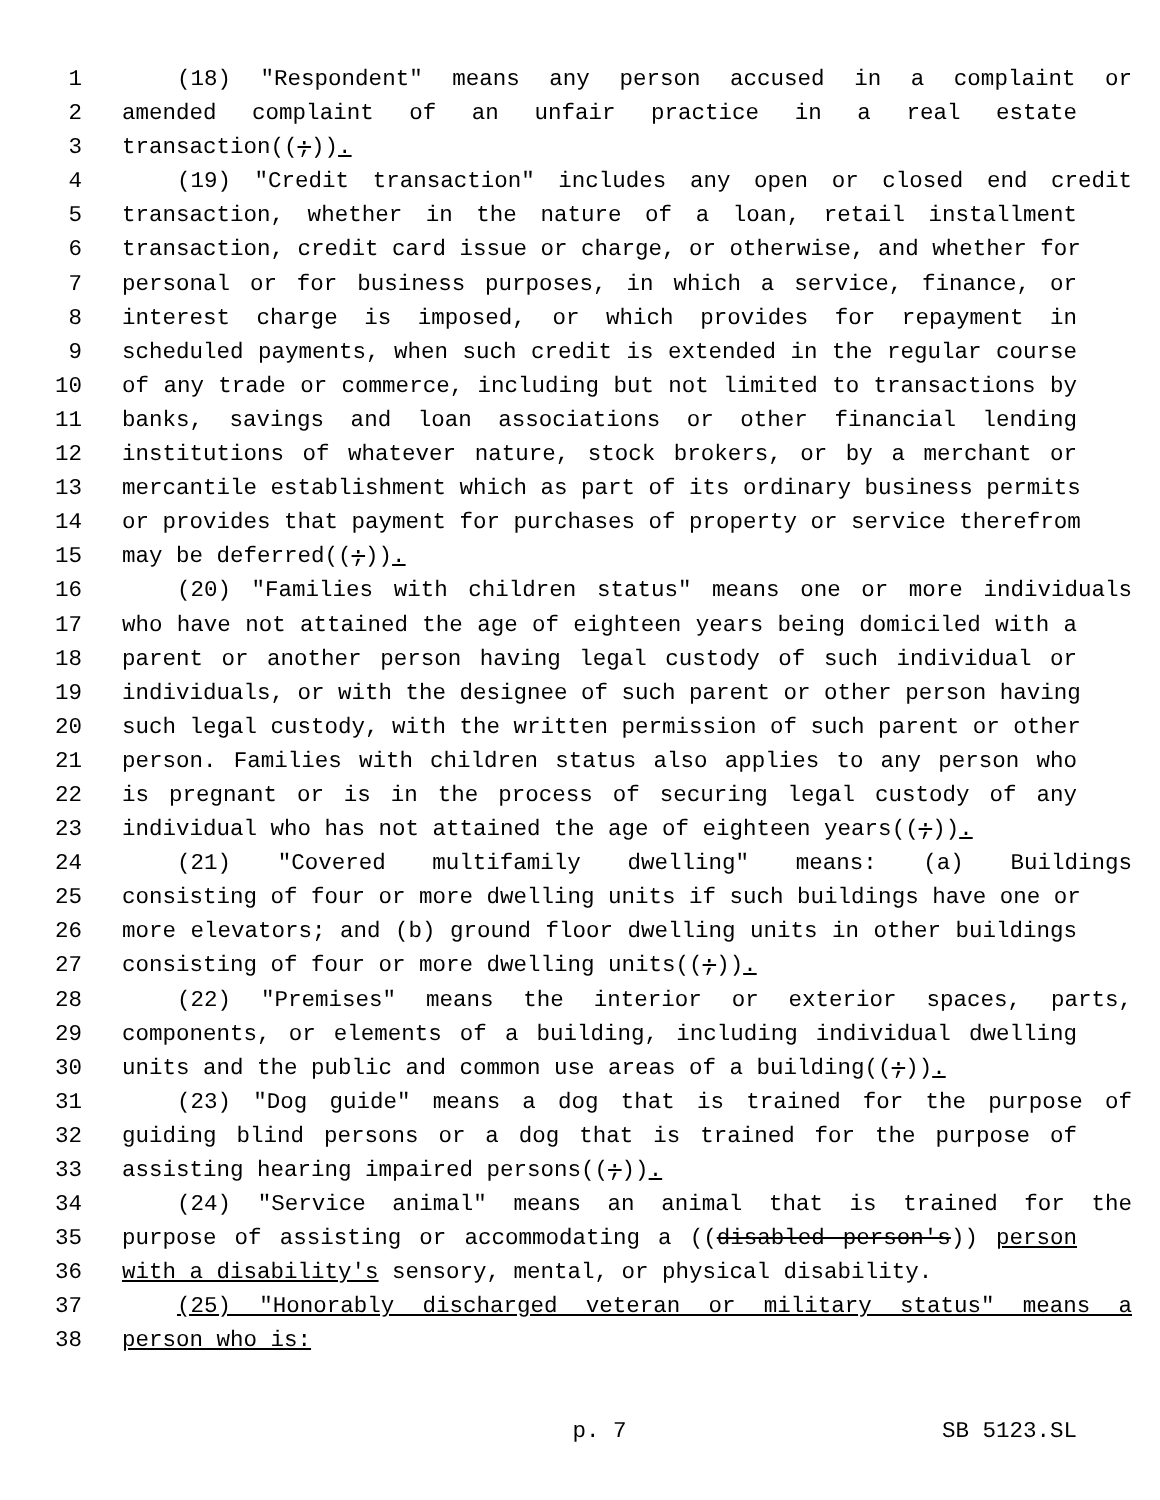1 (18) "Respondent" means any person accused in a complaint or
2 amended complaint of an unfair practice in a real estate
3 transaction((;)).
4 (19) "Credit transaction" includes any open or closed end credit
5 transaction, whether in the nature of a loan, retail installment
6 transaction, credit card issue or charge, or otherwise, and whether for
7 personal or for business purposes, in which a service, finance, or
8 interest charge is imposed, or which provides for repayment in
9 scheduled payments, when such credit is extended in the regular course
10 of any trade or commerce, including but not limited to transactions by
11 banks, savings and loan associations or other financial lending
12 institutions of whatever nature, stock brokers, or by a merchant or
13 mercantile establishment which as part of its ordinary business permits
14 or provides that payment for purchases of property or service therefrom
15 may be deferred((;)).
16 (20) "Families with children status" means one or more individuals
17 who have not attained the age of eighteen years being domiciled with a
18 parent or another person having legal custody of such individual or
19 individuals, or with the designee of such parent or other person having
20 such legal custody, with the written permission of such parent or other
21 person. Families with children status also applies to any person who
22 is pregnant or is in the process of securing legal custody of any
23 individual who has not attained the age of eighteen years((;)).
24 (21) "Covered multifamily dwelling" means: (a) Buildings
25 consisting of four or more dwelling units if such buildings have one or
26 more elevators; and (b) ground floor dwelling units in other buildings
27 consisting of four or more dwelling units((;)).
28 (22) "Premises" means the interior or exterior spaces, parts,
29 components, or elements of a building, including individual dwelling
30 units and the public and common use areas of a building((;)).
31 (23) "Dog guide" means a dog that is trained for the purpose of
32 guiding blind persons or a dog that is trained for the purpose of
33 assisting hearing impaired persons((;)).
34 (24) "Service animal" means an animal that is trained for the
35 purpose of assisting or accommodating a ((disabled person's)) person
36 with a disability's sensory, mental, or physical disability.
37 (25) "Honorably discharged veteran or military status" means a
38 person who is:
p. 7 SB 5123.SL